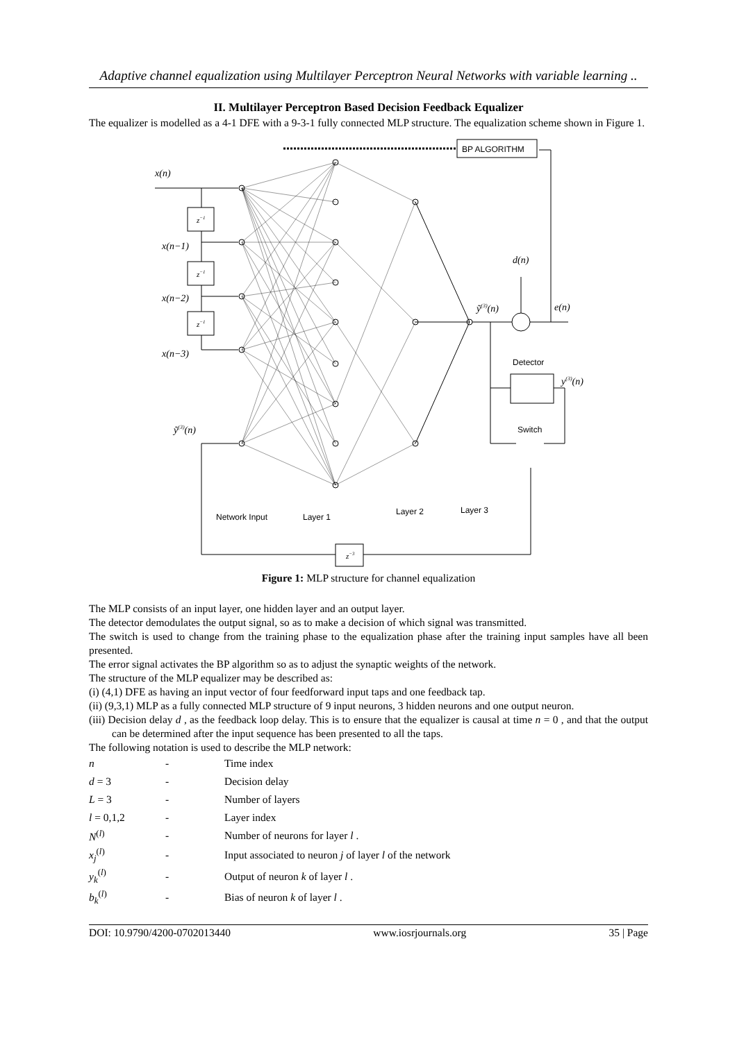Adaptive channel equalization using Multilayer Perceptron Neural Networks with variable learning ..
II. Multilayer Perceptron Based Decision Feedback Equalizer
The equalizer is modelled as a 4-1 DFE with a 9-3-1 fully connected MLP structure. The equalization scheme shown in Figure 1.
BP ALGORITHM
x(n)
x(n−1)
x(n−2)
x(n−3)
ỹ(3)(n)
z−1
z−1
z−1
z−3
d(n)
e(n)
ỹ(3)(n)
y(3)(n)
Detector
Switch
Network Input
Layer 1
Layer 2
Layer 3
Figure 1: MLP structure for channel equalization
The MLP consists of an input layer, one hidden layer and an output layer.
The detector demodulates the output signal, so as to make a decision of which signal was transmitted.
The switch is used to change from the training phase to the equalization phase after the training input samples have all been presented.
The error signal activates the BP algorithm so as to adjust the synaptic weights of the network.
The structure of the MLP equalizer may be described as:
(i) (4,1) DFE as having an input vector of four feedforward input taps and one feedback tap.
(ii) (9,3,1) MLP as a fully connected MLP structure of 9 input neurons, 3 hidden neurons and one output neuron.
(iii) Decision delay d , as the feedback loop delay. This is to ensure that the equalizer is causal at time n = 0 , and that the output can be determined after the input sequence has been presented to all the taps.
The following notation is used to describe the MLP network:
| n | - | Time index |
| d = 3 | - | Decision delay |
| L = 3 | - | Number of layers |
| l = 0,1,2 | - | Layer index |
| N<sup>(l)</sup> | - | Number of neurons for layer l . |
| x<sub>j</sub><sup>(l)</sup> | - | Input associated to neuron j of layer l of the network |
| y<sub>k</sub><sup>(l)</sup> | - | Output of neuron k of layer l . |
| b<sub>k</sub><sup>(l)</sup> | - | Bias of neuron k of layer l . |
DOI: 10.9790/4200-0702013440 www.iosrjournals.org 35 | Page